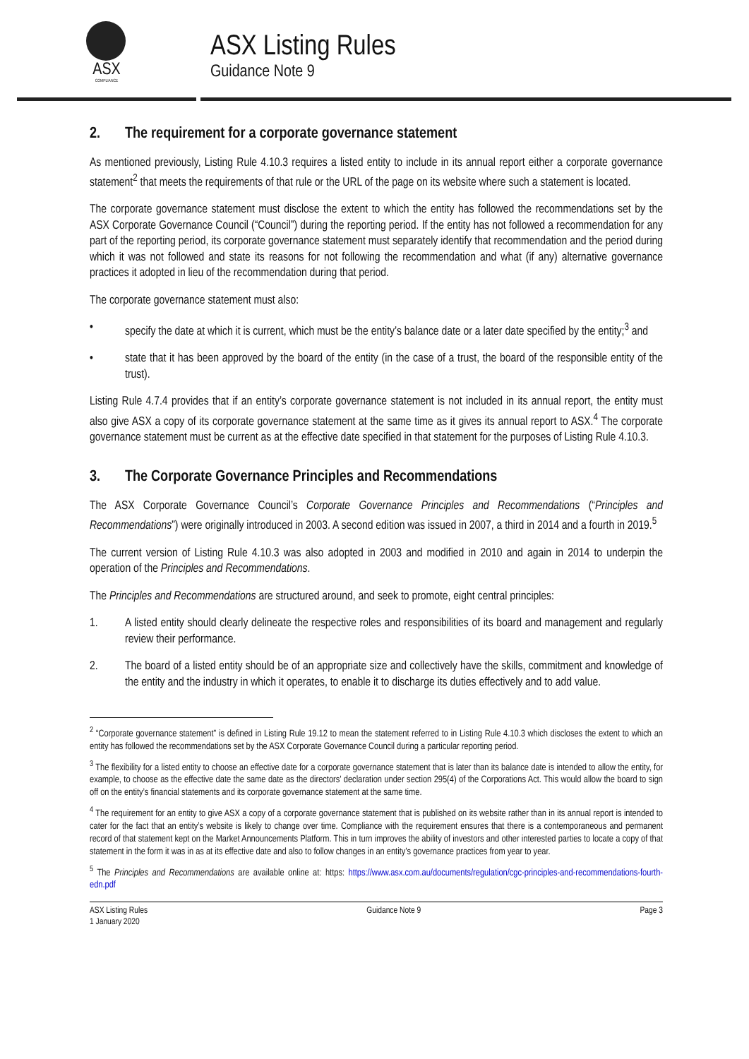ASX
COMPLIANCE
ASX Listing Rules
Guidance Note 9
2. The requirement for a corporate governance statement
As mentioned previously, Listing Rule 4.10.3 requires a listed entity to include in its annual report either a corporate governance statement<sup>2</sup> that meets the requirements of that rule or the URL of the page on its website where such a statement is located.
The corporate governance statement must disclose the extent to which the entity has followed the recommendations set by the ASX Corporate Governance Council (“Council”) during the reporting period. If the entity has not followed a recommendation for any part of the reporting period, its corporate governance statement must separately identify that recommendation and the period during which it was not followed and state its reasons for not following the recommendation and what (if any) alternative governance practices it adopted in lieu of the recommendation during that period.
The corporate governance statement must also:
• specify the date at which it is current, which must be the entity’s balance date or a later date specified by the entity;<sup>3</sup> and
• state that it has been approved by the board of the entity (in the case of a trust, the board of the responsible entity of the trust).
Listing Rule 4.7.4 provides that if an entity’s corporate governance statement is not included in its annual report, the entity must also give ASX a copy of its corporate governance statement at the same time as it gives its annual report to ASX.<sup>4</sup> The corporate governance statement must be current as at the effective date specified in that statement for the purposes of Listing Rule 4.10.3.
3. The Corporate Governance Principles and Recommendations
The ASX Corporate Governance Council’s Corporate Governance Principles and Recommendations (“Principles and Recommendations”) were originally introduced in 2003. A second edition was issued in 2007, a third in 2014 and a fourth in 2019.<sup>5</sup>
The current version of Listing Rule 4.10.3 was also adopted in 2003 and modified in 2010 and again in 2014 to underpin the operation of the Principles and Recommendations.
The Principles and Recommendations are structured around, and seek to promote, eight central principles:
1. A listed entity should clearly delineate the respective roles and responsibilities of its board and management and regularly review their performance.
2. The board of a listed entity should be of an appropriate size and collectively have the skills, commitment and knowledge of the entity and the industry in which it operates, to enable it to discharge its duties effectively and to add value.
<sup>2</sup> “Corporate governance statement” is defined in Listing Rule 19.12 to mean the statement referred to in Listing Rule 4.10.3 which discloses the extent to which an entity has followed the recommendations set by the ASX Corporate Governance Council during a particular reporting period.
<sup>3</sup> The flexibility for a listed entity to choose an effective date for a corporate governance statement that is later than its balance date is intended to allow the entity, for example, to choose as the effective date the same date as the directors’ declaration under section 295(4) of the Corporations Act. This would allow the board to sign off on the entity’s financial statements and its corporate governance statement at the same time.
<sup>4</sup> The requirement for an entity to give ASX a copy of a corporate governance statement that is published on its website rather than in its annual report is intended to cater for the fact that an entity’s website is likely to change over time. Compliance with the requirement ensures that there is a contemporaneous and permanent record of that statement kept on the Market Announcements Platform. This in turn improves the ability of investors and other interested parties to locate a copy of that statement in the form it was in as at its effective date and also to follow changes in an entity’s governance practices from year to year.
<sup>5</sup> The Principles and Recommendations are available online at: https: https://www.asx.com.au/documents/regulation/cgc-principles-and-recommendations-fourth-edn.pdf
ASX Listing Rules
1 January 2020
Guidance Note 9 Page 3